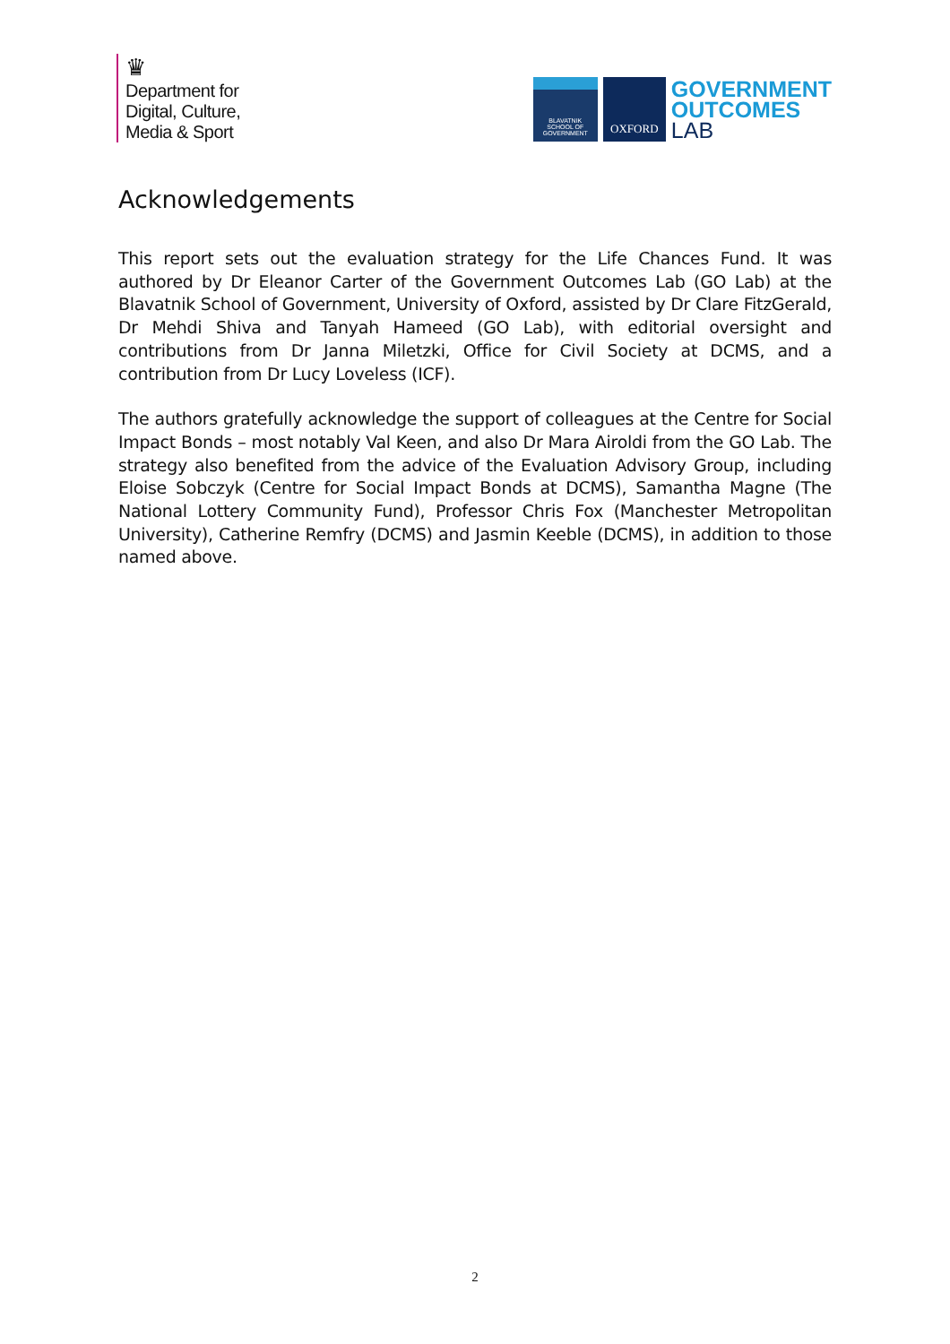♛
Department for
Digital, Culture,
Media & Sport
BLAVATNIK
SCHOOL OF
GOVERNMENT
OXFORD
GOVERNMENT
OUTCOMES
LAB
Acknowledgements
This report sets out the evaluation strategy for the Life Chances Fund. It was authored by Dr Eleanor Carter of the Government Outcomes Lab (GO Lab) at the Blavatnik School of Government, University of Oxford, assisted by Dr Clare FitzGerald, Dr Mehdi Shiva and Tanyah Hameed (GO Lab), with editorial oversight and contributions from Dr Janna Miletzki, Office for Civil Society at DCMS, and a contribution from Dr Lucy Loveless (ICF).
The authors gratefully acknowledge the support of colleagues at the Centre for Social Impact Bonds – most notably Val Keen, and also Dr Mara Airoldi from the GO Lab. The strategy also benefited from the advice of the Evaluation Advisory Group, including Eloise Sobczyk (Centre for Social Impact Bonds at DCMS), Samantha Magne (The National Lottery Community Fund), Professor Chris Fox (Manchester Metropolitan University), Catherine Remfry (DCMS) and Jasmin Keeble (DCMS), in addition to those named above.
2